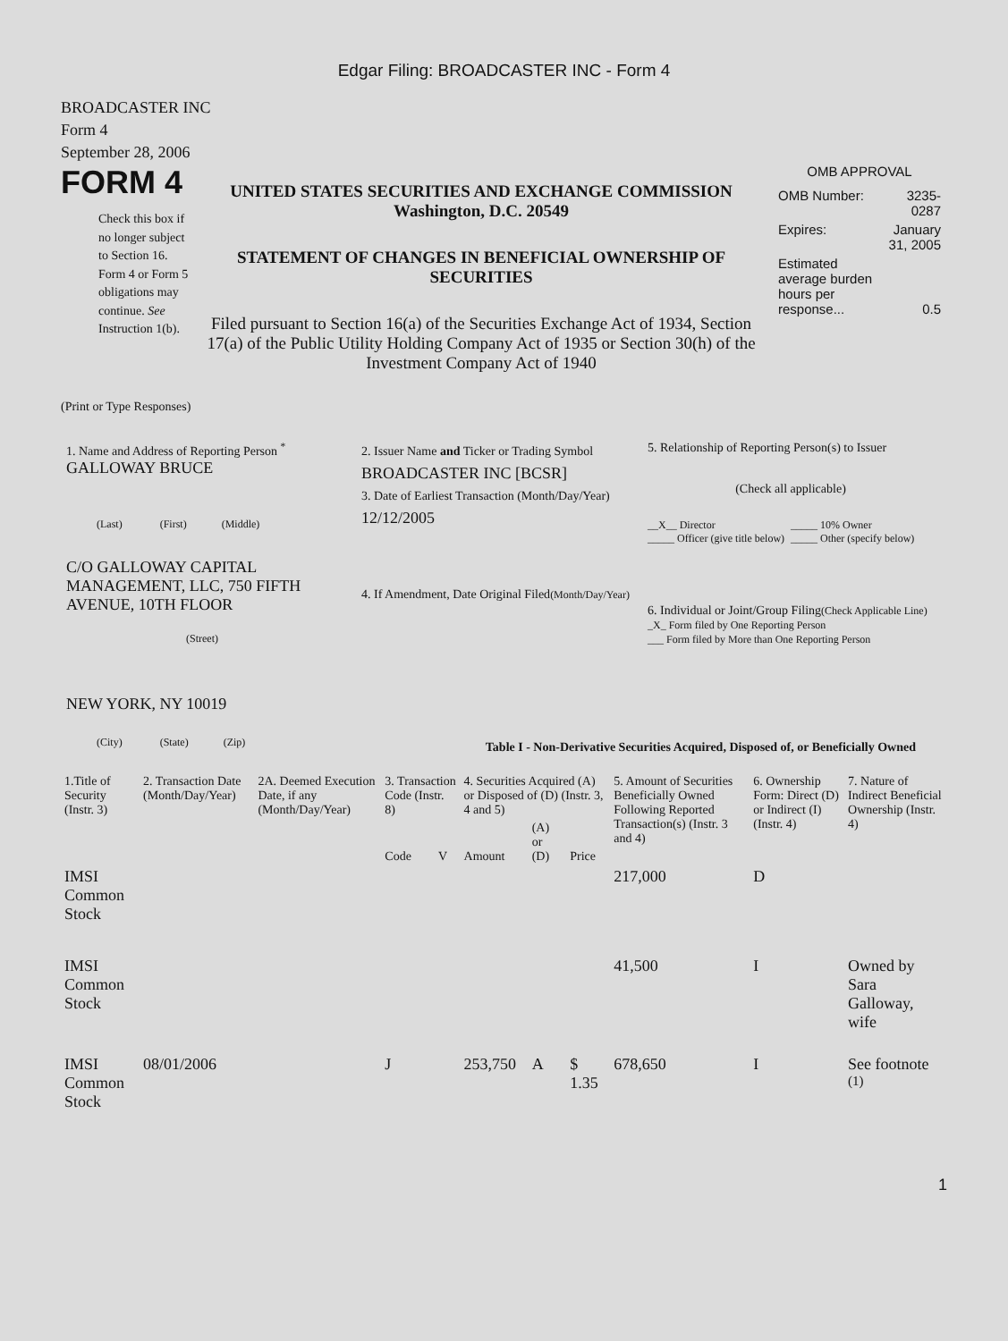Edgar Filing: BROADCASTER INC - Form 4
BROADCASTER INC
Form 4
September 28, 2006
FORM 4
Check this box if no longer subject to Section 16. Form 4 or Form 5 obligations may continue. See Instruction 1(b).
UNITED STATES SECURITIES AND EXCHANGE COMMISSION
Washington, D.C. 20549
STATEMENT OF CHANGES IN BENEFICIAL OWNERSHIP OF SECURITIES
Filed pursuant to Section 16(a) of the Securities Exchange Act of 1934, Section 17(a) of the Public Utility Holding Company Act of 1935 or Section 30(h) of the Investment Company Act of 1940
OMB APPROVAL
| OMB Number: | 3235-0287 |
| Expires: | January 31, 2005 |
| Estimated average burden hours per response... | 0.5 |
(Print or Type Responses)
1. Name and Address of Reporting Person <sup>*</sup>
GALLOWAY BRUCE
(Last) (First) (Middle)
C/O GALLOWAY CAPITAL MANAGEMENT, LLC, 750 FIFTH AVENUE, 10TH FLOOR
(Street)
NEW YORK, NY 10019
(City) (State) (Zip)
2. Issuer Name and Ticker or Trading Symbol
BROADCASTER INC [BCSR]
3. Date of Earliest Transaction (Month/Day/Year)
12/12/2005
4. If Amendment, Date Original Filed(Month/Day/Year)
5. Relationship of Reporting Person(s) to Issuer
(Check all applicable)
__X__ Director
_____ Officer (give title below)
_____ 10% Owner
_____ Other (specify below)
6. Individual or Joint/Group Filing(Check Applicable Line)
_X_ Form filed by One Reporting Person
___ Form filed by More than One Reporting Person
Table I - Non-Derivative Securities Acquired, Disposed of, or Beneficially Owned
| 1.Title of Security (Instr. 3) | 2. Transaction Date (Month/Day/Year) | 2A. Deemed Execution Date, if any (Month/Day/Year) | 3. Transaction Code (Instr. 8) | | 4. Securities Acquired (A) or Disposed of (D) (Instr. 3, 4 and 5) | | | 5. Amount of Securities Beneficially Owned Following Reported Transaction(s) (Instr. 3 and 4) | 6. Ownership Form: Direct (D) or Indirect (I) (Instr. 4) | 7. Nature of Indirect Beneficial Ownership (Instr. 4) |
| --- | --- | --- | --- | --- | --- | --- | --- | --- | --- | --- |
| | | | Code | V | Amount | (A) or (D) | Price | | | |
| IMSI Common Stock | | | | | | | | 217,000 | D | |
| IMSI Common Stock | | | | | | | | 41,500 | I | Owned by Sara Galloway, wife |
| IMSI Common Stock | 08/01/2006 | | J | | 253,750 | A | $ 1.35 | 678,650 | I | See footnote <sup>(1)</sup> |
1